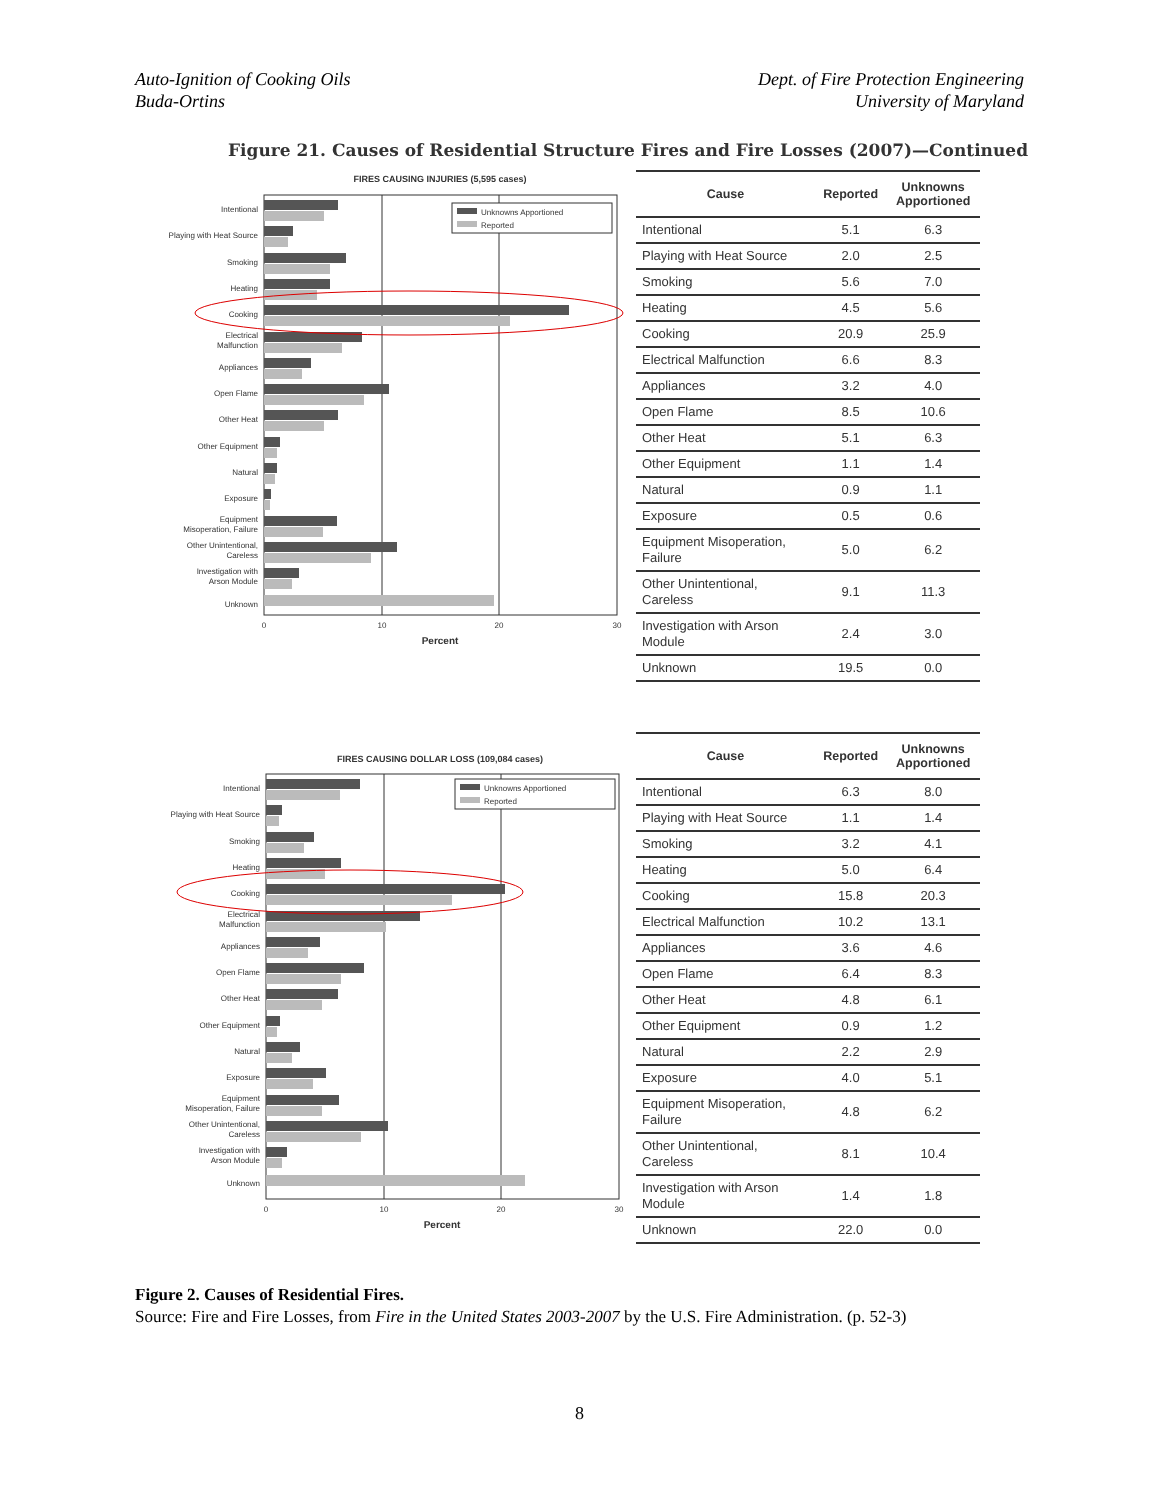Auto-Ignition of Cooking Oils
Buda-Ortins
Dept. of Fire Protection Engineering
University of Maryland
Figure 21. Causes of Residential Structure Fires and Fire Losses (2007)—Continued
FIRES CAUSING INJURIES (5,595 cases)
Unknowns Apportioned
Reported
Intentional
Playing with Heat Source
Smoking
Heating
Cooking
Electrical
Malfunction
Appliances
Open Flame
Other Heat
Other Equipment
Natural
Exposure
Equipment
Misoperation, Failure
Other Unintentional,
Careless
Investigation with
Arson Module
Unknown
0
10
20
30
Percent
| Cause | Reported | Unknowns Apportioned |
| --- | --- | --- |
| Intentional | 5.1 | 6.3 |
| Playing with Heat Source | 2.0 | 2.5 |
| Smoking | 5.6 | 7.0 |
| Heating | 4.5 | 5.6 |
| Cooking | 20.9 | 25.9 |
| Electrical Malfunction | 6.6 | 8.3 |
| Appliances | 3.2 | 4.0 |
| Open Flame | 8.5 | 10.6 |
| Other Heat | 5.1 | 6.3 |
| Other Equipment | 1.1 | 1.4 |
| Natural | 0.9 | 1.1 |
| Exposure | 0.5 | 0.6 |
| Equipment Misoperation, Failure | 5.0 | 6.2 |
| Other Unintentional, Careless | 9.1 | 11.3 |
| Investigation with Arson Module | 2.4 | 3.0 |
| Unknown | 19.5 | 0.0 |
FIRES CAUSING DOLLAR LOSS (109,084 cases)
Unknowns Apportioned
Reported
Intentional
Playing with Heat Source
Smoking
Heating
Cooking
Electrical
Malfunction
Appliances
Open Flame
Other Heat
Other Equipment
Natural
Exposure
Equipment
Misoperation, Failure
Other Unintentional,
Careless
Investigation with
Arson Module
Unknown
0
10
20
30
Percent
| Cause | Reported | Unknowns Apportioned |
| --- | --- | --- |
| Intentional | 6.3 | 8.0 |
| Playing with Heat Source | 1.1 | 1.4 |
| Smoking | 3.2 | 4.1 |
| Heating | 5.0 | 6.4 |
| Cooking | 15.8 | 20.3 |
| Electrical Malfunction | 10.2 | 13.1 |
| Appliances | 3.6 | 4.6 |
| Open Flame | 6.4 | 8.3 |
| Other Heat | 4.8 | 6.1 |
| Other Equipment | 0.9 | 1.2 |
| Natural | 2.2 | 2.9 |
| Exposure | 4.0 | 5.1 |
| Equipment Misoperation, Failure | 4.8 | 6.2 |
| Other Unintentional, Careless | 8.1 | 10.4 |
| Investigation with Arson Module | 1.4 | 1.8 |
| Unknown | 22.0 | 0.0 |
Figure 2. Causes of Residential Fires.
Source: Fire and Fire Losses, from Fire in the United States 2003-2007 by the U.S. Fire Administration. (p. 52-3)
8